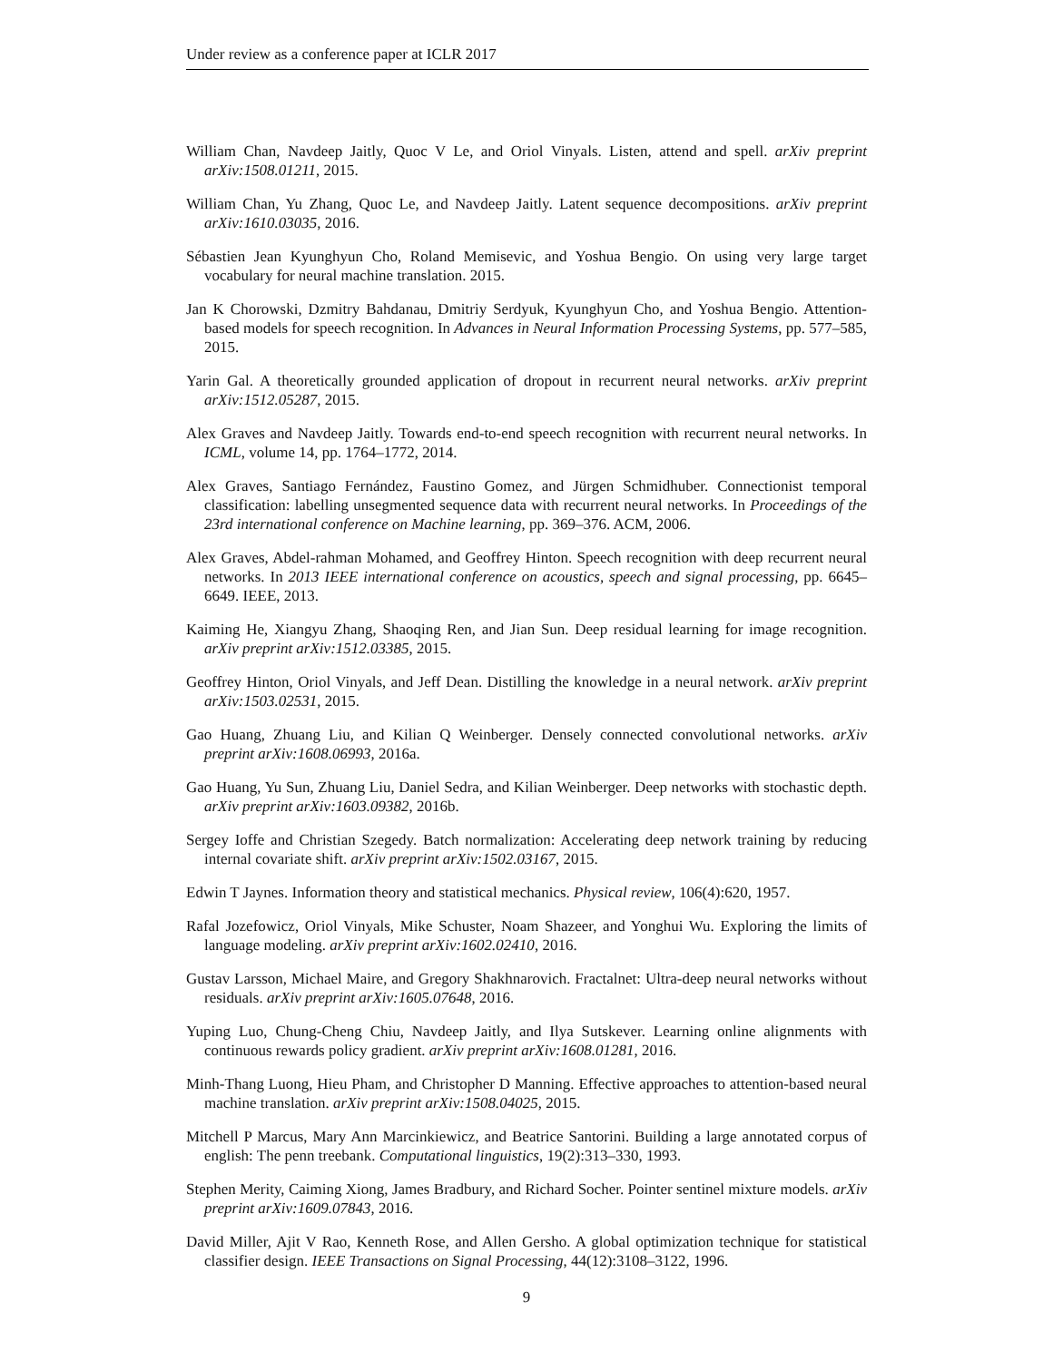Under review as a conference paper at ICLR 2017
William Chan, Navdeep Jaitly, Quoc V Le, and Oriol Vinyals. Listen, attend and spell. arXiv preprint arXiv:1508.01211, 2015.
William Chan, Yu Zhang, Quoc Le, and Navdeep Jaitly. Latent sequence decompositions. arXiv preprint arXiv:1610.03035, 2016.
Sébastien Jean Kyunghyun Cho, Roland Memisevic, and Yoshua Bengio. On using very large target vocabulary for neural machine translation. 2015.
Jan K Chorowski, Dzmitry Bahdanau, Dmitriy Serdyuk, Kyunghyun Cho, and Yoshua Bengio. Attention-based models for speech recognition. In Advances in Neural Information Processing Systems, pp. 577–585, 2015.
Yarin Gal. A theoretically grounded application of dropout in recurrent neural networks. arXiv preprint arXiv:1512.05287, 2015.
Alex Graves and Navdeep Jaitly. Towards end-to-end speech recognition with recurrent neural networks. In ICML, volume 14, pp. 1764–1772, 2014.
Alex Graves, Santiago Fernández, Faustino Gomez, and Jürgen Schmidhuber. Connectionist temporal classification: labelling unsegmented sequence data with recurrent neural networks. In Proceedings of the 23rd international conference on Machine learning, pp. 369–376. ACM, 2006.
Alex Graves, Abdel-rahman Mohamed, and Geoffrey Hinton. Speech recognition with deep recurrent neural networks. In 2013 IEEE international conference on acoustics, speech and signal processing, pp. 6645–6649. IEEE, 2013.
Kaiming He, Xiangyu Zhang, Shaoqing Ren, and Jian Sun. Deep residual learning for image recognition. arXiv preprint arXiv:1512.03385, 2015.
Geoffrey Hinton, Oriol Vinyals, and Jeff Dean. Distilling the knowledge in a neural network. arXiv preprint arXiv:1503.02531, 2015.
Gao Huang, Zhuang Liu, and Kilian Q Weinberger. Densely connected convolutional networks. arXiv preprint arXiv:1608.06993, 2016a.
Gao Huang, Yu Sun, Zhuang Liu, Daniel Sedra, and Kilian Weinberger. Deep networks with stochastic depth. arXiv preprint arXiv:1603.09382, 2016b.
Sergey Ioffe and Christian Szegedy. Batch normalization: Accelerating deep network training by reducing internal covariate shift. arXiv preprint arXiv:1502.03167, 2015.
Edwin T Jaynes. Information theory and statistical mechanics. Physical review, 106(4):620, 1957.
Rafal Jozefowicz, Oriol Vinyals, Mike Schuster, Noam Shazeer, and Yonghui Wu. Exploring the limits of language modeling. arXiv preprint arXiv:1602.02410, 2016.
Gustav Larsson, Michael Maire, and Gregory Shakhnarovich. Fractalnet: Ultra-deep neural networks without residuals. arXiv preprint arXiv:1605.07648, 2016.
Yuping Luo, Chung-Cheng Chiu, Navdeep Jaitly, and Ilya Sutskever. Learning online alignments with continuous rewards policy gradient. arXiv preprint arXiv:1608.01281, 2016.
Minh-Thang Luong, Hieu Pham, and Christopher D Manning. Effective approaches to attention-based neural machine translation. arXiv preprint arXiv:1508.04025, 2015.
Mitchell P Marcus, Mary Ann Marcinkiewicz, and Beatrice Santorini. Building a large annotated corpus of english: The penn treebank. Computational linguistics, 19(2):313–330, 1993.
Stephen Merity, Caiming Xiong, James Bradbury, and Richard Socher. Pointer sentinel mixture models. arXiv preprint arXiv:1609.07843, 2016.
David Miller, Ajit V Rao, Kenneth Rose, and Allen Gersho. A global optimization technique for statistical classifier design. IEEE Transactions on Signal Processing, 44(12):3108–3122, 1996.
9